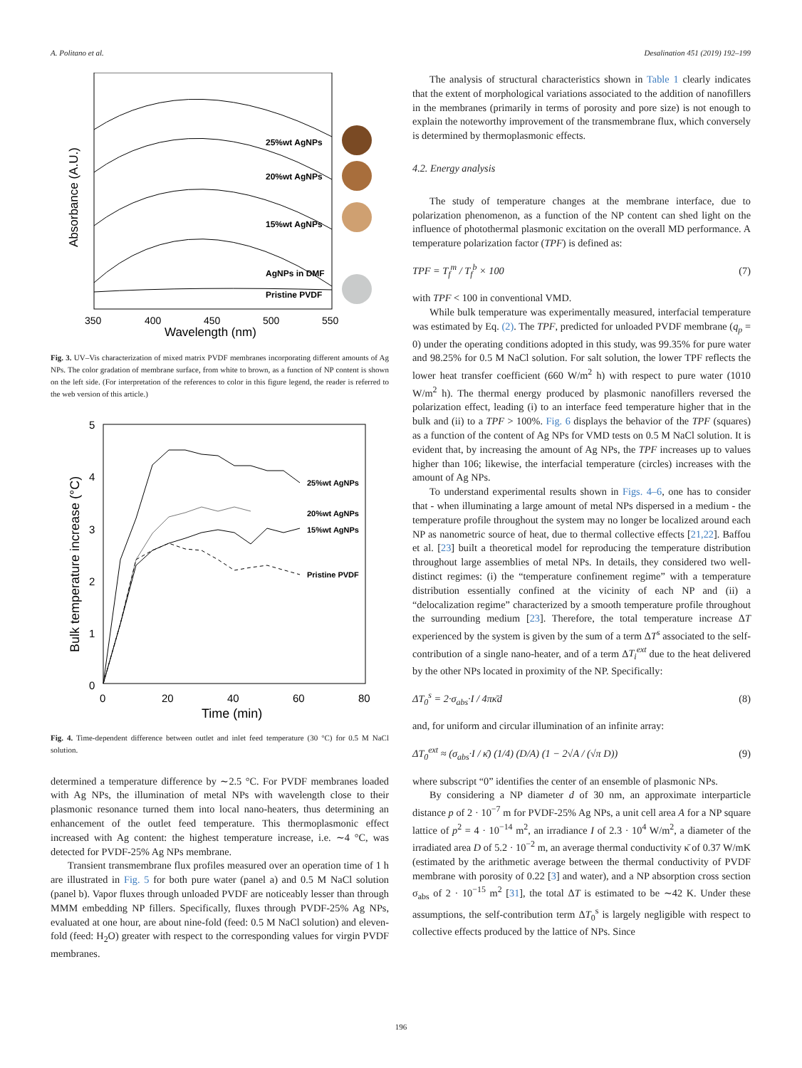A. Politano et al. Desalination 451 (2019) 192–199
25%wt AgNPs
20%wt AgNPs
15%wt AgNPs
AgNPs in DMF
Pristine PVDF
350
400
450
500
550
Wavelength (nm)
Absorbance (A.U.)
Fig. 3. UV–Vis characterization of mixed matrix PVDF membranes incorporating different amounts of Ag NPs. The color gradation of membrane surface, from white to brown, as a function of NP content is shown on the left side. (For interpretation of the references to color in this figure legend, the reader is referred to the web version of this article.)
25%wt AgNPs
20%wt AgNPs
15%wt AgNPs
Pristine PVDF
5
4
3
2
1
0
0
20
40
60
80
Time (min)
Bulk temperature increase (°C)
Fig. 4. Time-dependent difference between outlet and inlet feed temperature (30 °C) for 0.5 M NaCl solution.
determined a temperature difference by ∼2.5 °C. For PVDF membranes loaded with Ag NPs, the illumination of metal NPs with wavelength close to their plasmonic resonance turned them into local nano-heaters, thus determining an enhancement of the outlet feed temperature. This thermoplasmonic effect increased with Ag content: the highest temperature increase, i.e. ∼4 °C, was detected for PVDF-25% Ag NPs membrane.
Transient transmembrane flux profiles measured over an operation time of 1 h are illustrated in Fig. 5 for both pure water (panel a) and 0.5 M NaCl solution (panel b). Vapor fluxes through unloaded PVDF are noticeably lesser than through MMM embedding NP fillers. Specifically, fluxes through PVDF-25% Ag NPs, evaluated at one hour, are about nine-fold (feed: 0.5 M NaCl solution) and eleven-fold (feed: H<sub>2</sub>O) greater with respect to the corresponding values for virgin PVDF membranes.
The analysis of structural characteristics shown in Table 1 clearly indicates that the extent of morphological variations associated to the addition of nanofillers in the membranes (primarily in terms of porosity and pore size) is not enough to explain the noteworthy improvement of the transmembrane flux, which conversely is determined by thermoplasmonic effects.
4.2. Energy analysis
The study of temperature changes at the membrane interface, due to polarization phenomenon, as a function of the NP content can shed light on the influence of photothermal plasmonic excitation on the overall MD performance. A temperature polarization factor (TPF) is defined as:
TPF = T<sub>f</sub><sup>m</sup> / T<sub>f</sub><sup>b</sup> × 100 (7)
with TPF < 100 in conventional VMD.
While bulk temperature was experimentally measured, interfacial temperature was estimated by Eq. (2). The TPF, predicted for unloaded PVDF membrane (q<sub>p</sub> = 0) under the operating conditions adopted in this study, was 99.35% for pure water and 98.25% for 0.5 M NaCl solution. For salt solution, the lower TPF reflects the lower heat transfer coefficient (660 W/m<sup>2</sup> h) with respect to pure water (1010 W/m<sup>2</sup> h). The thermal energy produced by plasmonic nanofillers reversed the polarization effect, leading (i) to an interface feed temperature higher that in the bulk and (ii) to a TPF > 100%. Fig. 6 displays the behavior of the TPF (squares) as a function of the content of Ag NPs for VMD tests on 0.5 M NaCl solution. It is evident that, by increasing the amount of Ag NPs, the TPF increases up to values higher than 106; likewise, the interfacial temperature (circles) increases with the amount of Ag NPs.
To understand experimental results shown in Figs. 4–6, one has to consider that - when illuminating a large amount of metal NPs dispersed in a medium - the temperature profile throughout the system may no longer be localized around each NP as nanometric source of heat, due to thermal collective effects [21,22]. Baffou et al. [23] built a theoretical model for reproducing the temperature distribution throughout large assemblies of metal NPs. In details, they considered two well-distinct regimes: (i) the “temperature confinement regime” with a temperature distribution essentially confined at the vicinity of each NP and (ii) a “delocalization regime” characterized by a smooth temperature profile throughout the surrounding medium [23]. Therefore, the total temperature increase ΔT experienced by the system is given by the sum of a term ΔT<sup>s</sup> associated to the self-contribution of a single nano-heater, and of a term ΔT<sub>i</sub><sup>ext</sup> due to the heat delivered by the other NPs located in proximity of the NP. Specifically:
ΔT<sub>0</sub><sup>s</sup> = 2·σ<sub>abs</sub>·I / 4πκ̄d (8)
and, for uniform and circular illumination of an infinite array:
ΔT<sub>0</sub><sup>ext</sup> ≈ (σ<sub>abs</sub>·I / κ̄) (1/4) (D/A) (1 − 2√A / (√π D)) (9)
where subscript “0” identifies the center of an ensemble of plasmonic NPs.
By considering a NP diameter d of 30 nm, an approximate interparticle distance p of 2 · 10<sup>−7</sup> m for PVDF-25% Ag NPs, a unit cell area A for a NP square lattice of p<sup>2</sup> = 4 · 10<sup>−14</sup> m<sup>2</sup>, an irradiance I of 2.3 · 10<sup>4</sup> W/m<sup>2</sup>, a diameter of the irradiated area D of 5.2 · 10<sup>−2</sup> m, an average thermal conductivity κ̄ of 0.37 W/mK (estimated by the arithmetic average between the thermal conductivity of PVDF membrane with porosity of 0.22 [3] and water), and a NP absorption cross section σ<sub>abs</sub> of 2 · 10<sup>−15</sup> m<sup>2</sup> [31], the total ΔT is estimated to be ∼42 K. Under these assumptions, the self-contribution term ΔT<sub>0</sub><sup>s</sup> is largely negligible with respect to collective effects produced by the lattice of NPs. Since
196